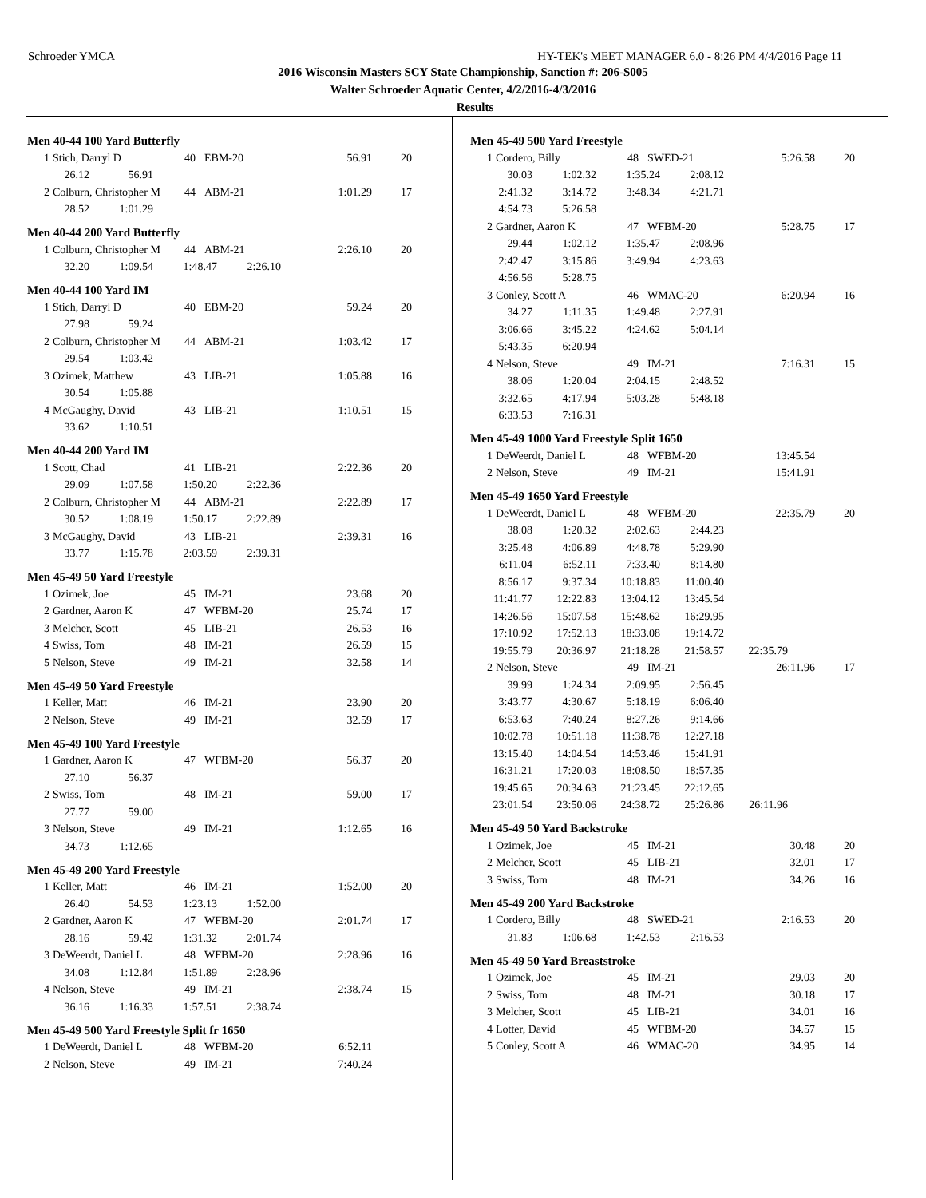Schroeder YMCA HY-TEK's MEET MANAGER 6.0 - 8:26 PM 4/4/2016 Page 11
2016 Wisconsin Masters SCY State Championship, Sanction #: 206-S005
Walter Schroeder Aquatic Center, 4/2/2016-4/3/2016
Results
Men 40-44 100 Yard Butterfly
| 1 | Stich, Darryl D | 40 | EBM-20 | 56.91 | 20 |
| 26.12 | 56.91 |
| 2 | Colburn, Christopher M | 44 | ABM-21 | 1:01.29 | 17 |
| 28.52 | 1:01.29 |
Men 40-44 200 Yard Butterfly
| 1 | Colburn, Christopher M | 44 | ABM-21 | 2:26.10 | 20 |
| 32.20 | 1:09.54 | 1:48.47 | 2:26.10 |
Men 40-44 100 Yard IM
| 1 | Stich, Darryl D | 40 | EBM-20 | 59.24 | 20 |
| 27.98 | 59.24 |
| 2 | Colburn, Christopher M | 44 | ABM-21 | 1:03.42 | 17 |
| 29.54 | 1:03.42 |
| 3 | Ozimek, Matthew | 43 | LIB-21 | 1:05.88 | 16 |
| 30.54 | 1:05.88 |
| 4 | McGaughy, David | 43 | LIB-21 | 1:10.51 | 15 |
| 33.62 | 1:10.51 |
Men 40-44 200 Yard IM
| 1 | Scott, Chad | 41 | LIB-21 | 2:22.36 | 20 |
| 29.09 | 1:07.58 | 1:50.20 | 2:22.36 |
| 2 | Colburn, Christopher M | 44 | ABM-21 | 2:22.89 | 17 |
| 30.52 | 1:08.19 | 1:50.17 | 2:22.89 |
| 3 | McGaughy, David | 43 | LIB-21 | 2:39.31 | 16 |
| 33.77 | 1:15.78 | 2:03.59 | 2:39.31 |
Men 45-49 50 Yard Freestyle
| 1 | Ozimek, Joe | 45 | IM-21 | 23.68 | 20 |
| 2 | Gardner, Aaron K | 47 | WFBM-20 | 25.74 | 17 |
| 3 | Melcher, Scott | 45 | LIB-21 | 26.53 | 16 |
| 4 | Swiss, Tom | 48 | IM-21 | 26.59 | 15 |
| 5 | Nelson, Steve | 49 | IM-21 | 32.58 | 14 |
Men 45-49 50 Yard Freestyle
| 1 | Keller, Matt | 46 | IM-21 | 23.90 | 20 |
| 2 | Nelson, Steve | 49 | IM-21 | 32.59 | 17 |
Men 45-49 100 Yard Freestyle
| 1 | Gardner, Aaron K | 47 | WFBM-20 | 56.37 | 20 |
| 27.10 | 56.37 |
| 2 | Swiss, Tom | 48 | IM-21 | 59.00 | 17 |
| 27.77 | 59.00 |
| 3 | Nelson, Steve | 49 | IM-21 | 1:12.65 | 16 |
| 34.73 | 1:12.65 |
Men 45-49 200 Yard Freestyle
| 1 | Keller, Matt | 46 | IM-21 | 1:52.00 | 20 |
| 26.40 | 54.53 | 1:23.13 | 1:52.00 |
| 2 | Gardner, Aaron K | 47 | WFBM-20 | 2:01.74 | 17 |
| 28.16 | 59.42 | 1:31.32 | 2:01.74 |
| 3 | DeWeerdt, Daniel L | 48 | WFBM-20 | 2:28.96 | 16 |
| 34.08 | 1:12.84 | 1:51.89 | 2:28.96 |
| 4 | Nelson, Steve | 49 | IM-21 | 2:38.74 | 15 |
| 36.16 | 1:16.33 | 1:57.51 | 2:38.74 |
Men 45-49 500 Yard Freestyle Split fr 1650
| 1 | DeWeerdt, Daniel L | 48 | WFBM-20 | 6:52.11 | |
| 2 | Nelson, Steve | 49 | IM-21 | 7:40.24 | |
Men 45-49 500 Yard Freestyle
| 1 | Cordero, Billy | 48 | SWED-21 | 5:26.58 | 20 |
| 30.03 | 1:02.32 | 1:35.24 | 2:08.12 |
| 2:41.32 | 3:14.72 | 3:48.34 | 4:21.71 |
| 4:54.73 | 5:26.58 | | |
| 2 | Gardner, Aaron K | 47 | WFBM-20 | 5:28.75 | 17 |
| 29.44 | 1:02.12 | 1:35.47 | 2:08.96 |
| 2:42.47 | 3:15.86 | 3:49.94 | 4:23.63 |
| 4:56.56 | 5:28.75 | | |
| 3 | Conley, Scott A | 46 | WMAC-20 | 6:20.94 | 16 |
| 34.27 | 1:11.35 | 1:49.48 | 2:27.91 |
| 3:06.66 | 3:45.22 | 4:24.62 | 5:04.14 |
| 5:43.35 | 6:20.94 | | |
| 4 | Nelson, Steve | 49 | IM-21 | 7:16.31 | 15 |
| 38.06 | 1:20.04 | 2:04.15 | 2:48.52 |
| 3:32.65 | 4:17.94 | 5:03.28 | 5:48.18 |
| 6:33.53 | 7:16.31 | | |
Men 45-49 1000 Yard Freestyle Split 1650
| 1 | DeWeerdt, Daniel L | 48 | WFBM-20 | 13:45.54 | |
| 2 | Nelson, Steve | 49 | IM-21 | 15:41.91 | |
Men 45-49 1650 Yard Freestyle
| 1 | DeWeerdt, Daniel L | 48 | WFBM-20 | 22:35.79 | 20 |
| 38.08 | 1:20.32 | 2:02.63 | 2:44.23 | |
| 3:25.48 | 4:06.89 | 4:48.78 | 5:29.90 | |
| 6:11.04 | 6:52.11 | 7:33.40 | 8:14.80 | |
| 8:56.17 | 9:37.34 | 10:18.83 | 11:00.40 | |
| 11:41.77 | 12:22.83 | 13:04.12 | 13:45.54 | |
| 14:26.56 | 15:07.58 | 15:48.62 | 16:29.95 | |
| 17:10.92 | 17:52.13 | 18:33.08 | 19:14.72 | |
| 19:55.79 | 20:36.97 | 21:18.28 | 21:58.57 | 22:35.79 |
| 2 | Nelson, Steve | 49 | IM-21 | 26:11.96 | 17 |
| 39.99 | 1:24.34 | 2:09.95 | 2:56.45 | |
| 3:43.77 | 4:30.67 | 5:18.19 | 6:06.40 | |
| 6:53.63 | 7:40.24 | 8:27.26 | 9:14.66 | |
| 10:02.78 | 10:51.18 | 11:38.78 | 12:27.18 | |
| 13:15.40 | 14:04.54 | 14:53.46 | 15:41.91 | |
| 16:31.21 | 17:20.03 | 18:08.50 | 18:57.35 | |
| 19:45.65 | 20:34.63 | 21:23.45 | 22:12.65 | |
| 23:01.54 | 23:50.06 | 24:38.72 | 25:26.86 | 26:11.96 |
Men 45-49 50 Yard Backstroke
| 1 | Ozimek, Joe | 45 | IM-21 | 30.48 | 20 |
| 2 | Melcher, Scott | 45 | LIB-21 | 32.01 | 17 |
| 3 | Swiss, Tom | 48 | IM-21 | 34.26 | 16 |
Men 45-49 200 Yard Backstroke
| 1 | Cordero, Billy | 48 | SWED-21 | 2:16.53 | 20 |
| 31.83 | 1:06.68 | 1:42.53 | 2:16.53 |
Men 45-49 50 Yard Breaststroke
| 1 | Ozimek, Joe | 45 | IM-21 | 29.03 | 20 |
| 2 | Swiss, Tom | 48 | IM-21 | 30.18 | 17 |
| 3 | Melcher, Scott | 45 | LIB-21 | 34.01 | 16 |
| 4 | Lotter, David | 45 | WFBM-20 | 34.57 | 15 |
| 5 | Conley, Scott A | 46 | WMAC-20 | 34.95 | 14 |